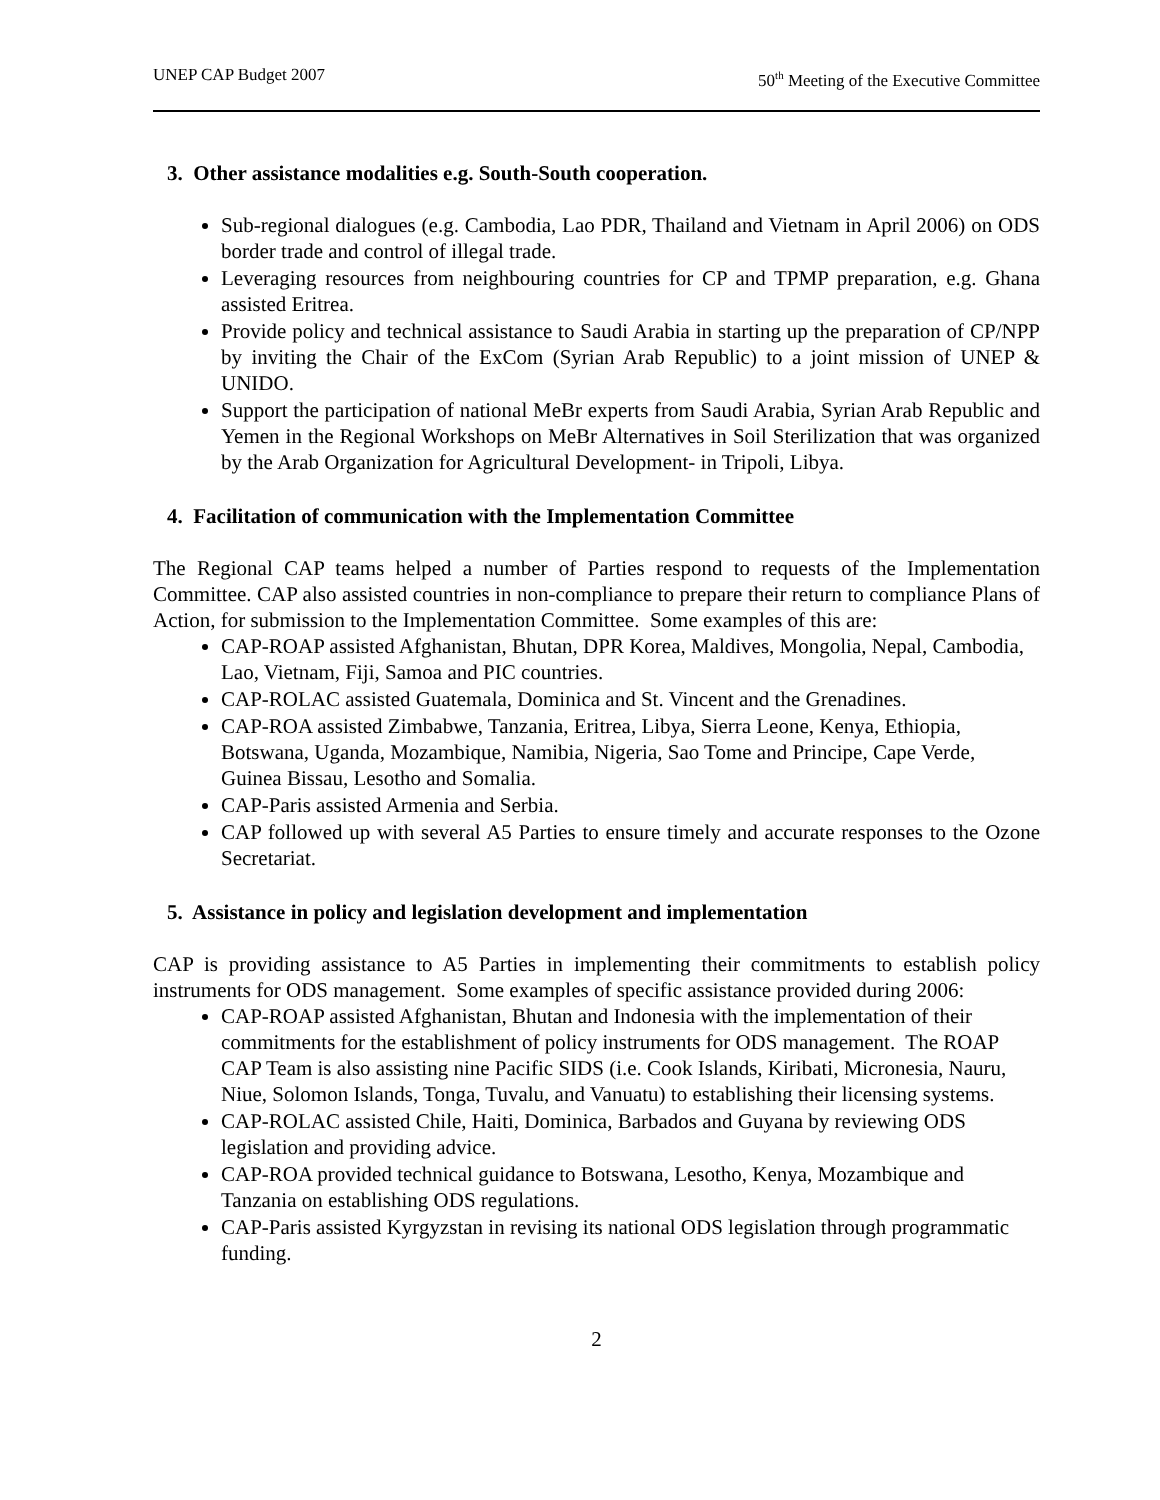UNEP CAP Budget 2007 50<sup>th</sup> Meeting of the Executive Committee
3. Other assistance modalities e.g. South-South cooperation.
Sub-regional dialogues (e.g. Cambodia, Lao PDR, Thailand and Vietnam in April 2006) on ODS border trade and control of illegal trade.
Leveraging resources from neighbouring countries for CP and TPMP preparation, e.g. Ghana assisted Eritrea.
Provide policy and technical assistance to Saudi Arabia in starting up the preparation of CP/NPP by inviting the Chair of the ExCom (Syrian Arab Republic) to a joint mission of UNEP & UNIDO.
Support the participation of national MeBr experts from Saudi Arabia, Syrian Arab Republic and Yemen in the Regional Workshops on MeBr Alternatives in Soil Sterilization that was organized by the Arab Organization for Agricultural Development- in Tripoli, Libya.
4. Facilitation of communication with the Implementation Committee
The Regional CAP teams helped a number of Parties respond to requests of the Implementation Committee. CAP also assisted countries in non-compliance to prepare their return to compliance Plans of Action, for submission to the Implementation Committee. Some examples of this are:
CAP-ROAP assisted Afghanistan, Bhutan, DPR Korea, Maldives, Mongolia, Nepal, Cambodia, Lao, Vietnam, Fiji, Samoa and PIC countries.
CAP-ROLAC assisted Guatemala, Dominica and St. Vincent and the Grenadines.
CAP-ROA assisted Zimbabwe, Tanzania, Eritrea, Libya, Sierra Leone, Kenya, Ethiopia, Botswana, Uganda, Mozambique, Namibia, Nigeria, Sao Tome and Principe, Cape Verde, Guinea Bissau, Lesotho and Somalia.
CAP-Paris assisted Armenia and Serbia.
CAP followed up with several A5 Parties to ensure timely and accurate responses to the Ozone Secretariat.
5. Assistance in policy and legislation development and implementation
CAP is providing assistance to A5 Parties in implementing their commitments to establish policy instruments for ODS management. Some examples of specific assistance provided during 2006:
CAP-ROAP assisted Afghanistan, Bhutan and Indonesia with the implementation of their commitments for the establishment of policy instruments for ODS management. The ROAP CAP Team is also assisting nine Pacific SIDS (i.e. Cook Islands, Kiribati, Micronesia, Nauru, Niue, Solomon Islands, Tonga, Tuvalu, and Vanuatu) to establishing their licensing systems.
CAP-ROLAC assisted Chile, Haiti, Dominica, Barbados and Guyana by reviewing ODS legislation and providing advice.
CAP-ROA provided technical guidance to Botswana, Lesotho, Kenya, Mozambique and Tanzania on establishing ODS regulations.
CAP-Paris assisted Kyrgyzstan in revising its national ODS legislation through programmatic funding.
2